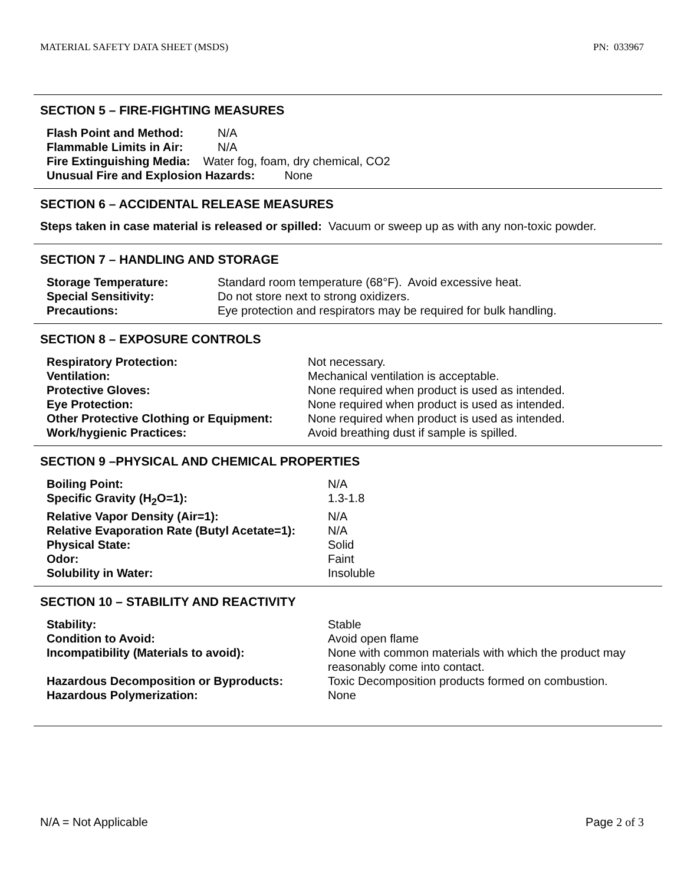MATERIAL SAFETY DATA SHEET (MSDS) PN: 033967
SECTION 5 – FIRE-FIGHTING MEASURES
| Flash Point and Method: | N/A |
| Flammable Limits in Air: | N/A |
| Fire Extinguishing Media: Water fog, foam, dry chemical, CO2 | |
| Unusual Fire and Explosion Hazards: None | |
SECTION 6 – ACCIDENTAL RELEASE MEASURES
Steps taken in case material is released or spilled: Vacuum or sweep up as with any non-toxic powder.
SECTION 7 – HANDLING AND STORAGE
| Storage Temperature: | Standard room temperature (68°F). Avoid excessive heat. |
| Special Sensitivity: | Do not store next to strong oxidizers. |
| Precautions: | Eye protection and respirators may be required for bulk handling. |
SECTION 8 – EXPOSURE CONTROLS
| Respiratory Protection: | Not necessary. |
| Ventilation: | Mechanical ventilation is acceptable. |
| Protective Gloves: | None required when product is used as intended. |
| Eye Protection: | None required when product is used as intended. |
| Other Protective Clothing or Equipment: | None required when product is used as intended. |
| Work/hygienic Practices: | Avoid breathing dust if sample is spilled. |
SECTION 9 –PHYSICAL AND CHEMICAL PROPERTIES
| Boiling Point: | N/A |
| Specific Gravity (H<sub>2</sub>O=1): | 1.3-1.8 |
| Relative Vapor Density (Air=1): | N/A |
| Relative Evaporation Rate (Butyl Acetate=1): | N/A |
| Physical State: | Solid |
| Odor: | Faint |
| Solubility in Water: | Insoluble |
SECTION 10 – STABILITY AND REACTIVITY
| Stability: | Stable |
| Condition to Avoid: | Avoid open flame |
| Incompatibility (Materials to avoid): | None with common materials with which the product may reasonably come into contact. |
| Hazardous Decomposition or Byproducts: | Toxic Decomposition products formed on combustion. |
| Hazardous Polymerization: | None |
N/A = Not Applicable Page 2 of 3